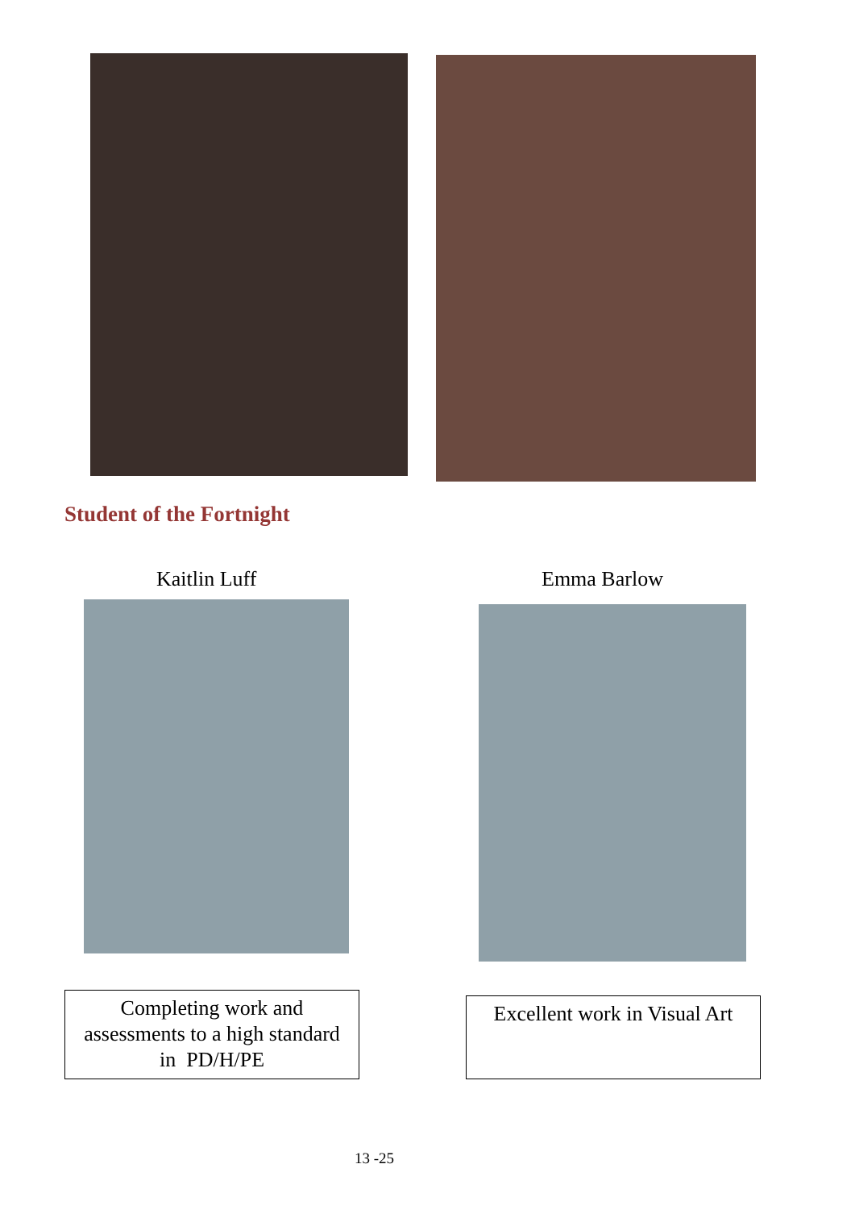Student of the Fortnight
Kaitlin Luff Emma Barlow
Completing work and
assessments to a high standard
in PD/H/PE
Excellent work in Visual Art
13 -25